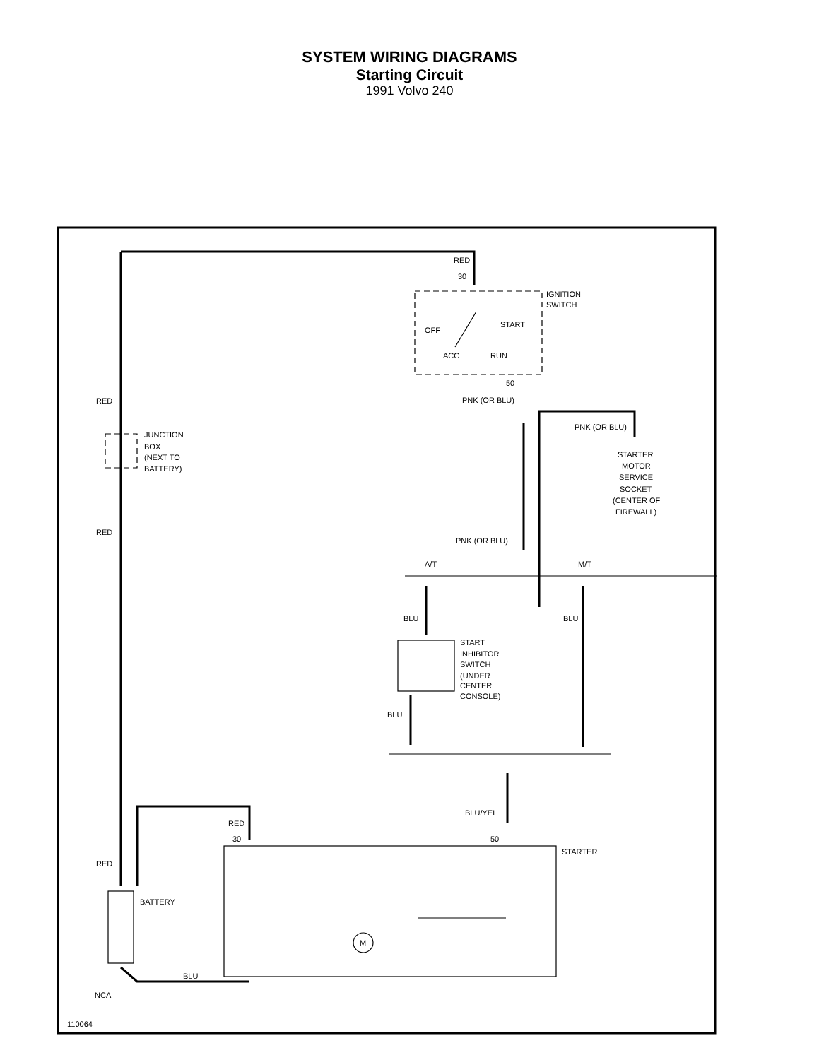SYSTEM WIRING DIAGRAMS
Starting Circuit
1991 Volvo 240
RED
30
IGNITION
SWITCH
OFF
START
ACC
RUN
50
PNK (OR BLU)
RED
JUNCTION
BOX
(NEXT TO
BATTERY)
PNK (OR BLU)
STARTER
MOTOR
SERVICE
SOCKET
(CENTER OF
FIREWALL)
RED
PNK (OR BLU)
A/T
M/T
BLU
BLU
START
INHIBITOR
SWITCH
(UNDER
CENTER
CONSOLE)
BLU
BLU/YEL
RED
30
50
STARTER
RED
BATTERY
BLU
NCA
M
110064